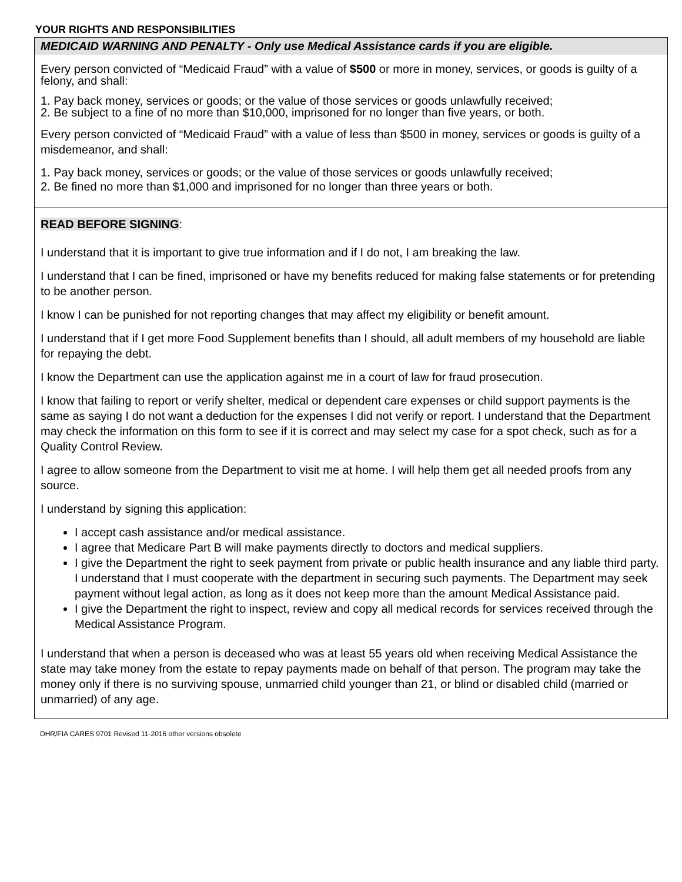YOUR RIGHTS AND RESPONSIBILITIES
MEDICAID WARNING AND PENALTY - Only use Medical Assistance cards if you are eligible.
Every person convicted of “Medicaid Fraud” with a value of $500 or more in money, services, or goods is guilty of a felony, and shall:
1. Pay back money, services or goods; or the value of those services or goods unlawfully received;
2. Be subject to a fine of no more than $10,000, imprisoned for no longer than five years, or both.
Every person convicted of “Medicaid Fraud” with a value of less than $500 in money, services or goods is guilty of a misdemeanor, and shall:
1. Pay back money, services or goods; or the value of those services or goods unlawfully received;
2. Be fined no more than $1,000 and imprisoned for no longer than three years or both.
READ BEFORE SIGNING:
I understand that it is important to give true information and if I do not, I am breaking the law.
I understand that I can be fined, imprisoned or have my benefits reduced for making false statements or for pretending to be another person.
I know I can be punished for not reporting changes that may affect my eligibility or benefit amount.
I understand that if I get more Food Supplement benefits than I should, all adult members of my household are liable for repaying the debt.
I know the Department can use the application against me in a court of law for fraud prosecution.
I know that failing to report or verify shelter, medical or dependent care expenses or child support payments is the same as saying I do not want a deduction for the expenses I did not verify or report. I understand that the Department may check the information on this form to see if it is correct and may select my case for a spot check, such as for a Quality Control Review.
I agree to allow someone from the Department to visit me at home. I will help them get all needed proofs from any source.
I understand by signing this application:
I accept cash assistance and/or medical assistance.
I agree that Medicare Part B will make payments directly to doctors and medical suppliers.
I give the Department the right to seek payment from private or public health insurance and any liable third party. I understand that I must cooperate with the department in securing such payments. The Department may seek payment without legal action, as long as it does not keep more than the amount Medical Assistance paid.
I give the Department the right to inspect, review and copy all medical records for services received through the Medical Assistance Program.
I understand that when a person is deceased who was at least 55 years old when receiving Medical Assistance the state may take money from the estate to repay payments made on behalf of that person. The program may take the money only if there is no surviving spouse, unmarried child younger than 21, or blind or disabled child (married or unmarried) of any age.
DHR/FIA CARES 9701 Revised 11-2016 other versions obsolete